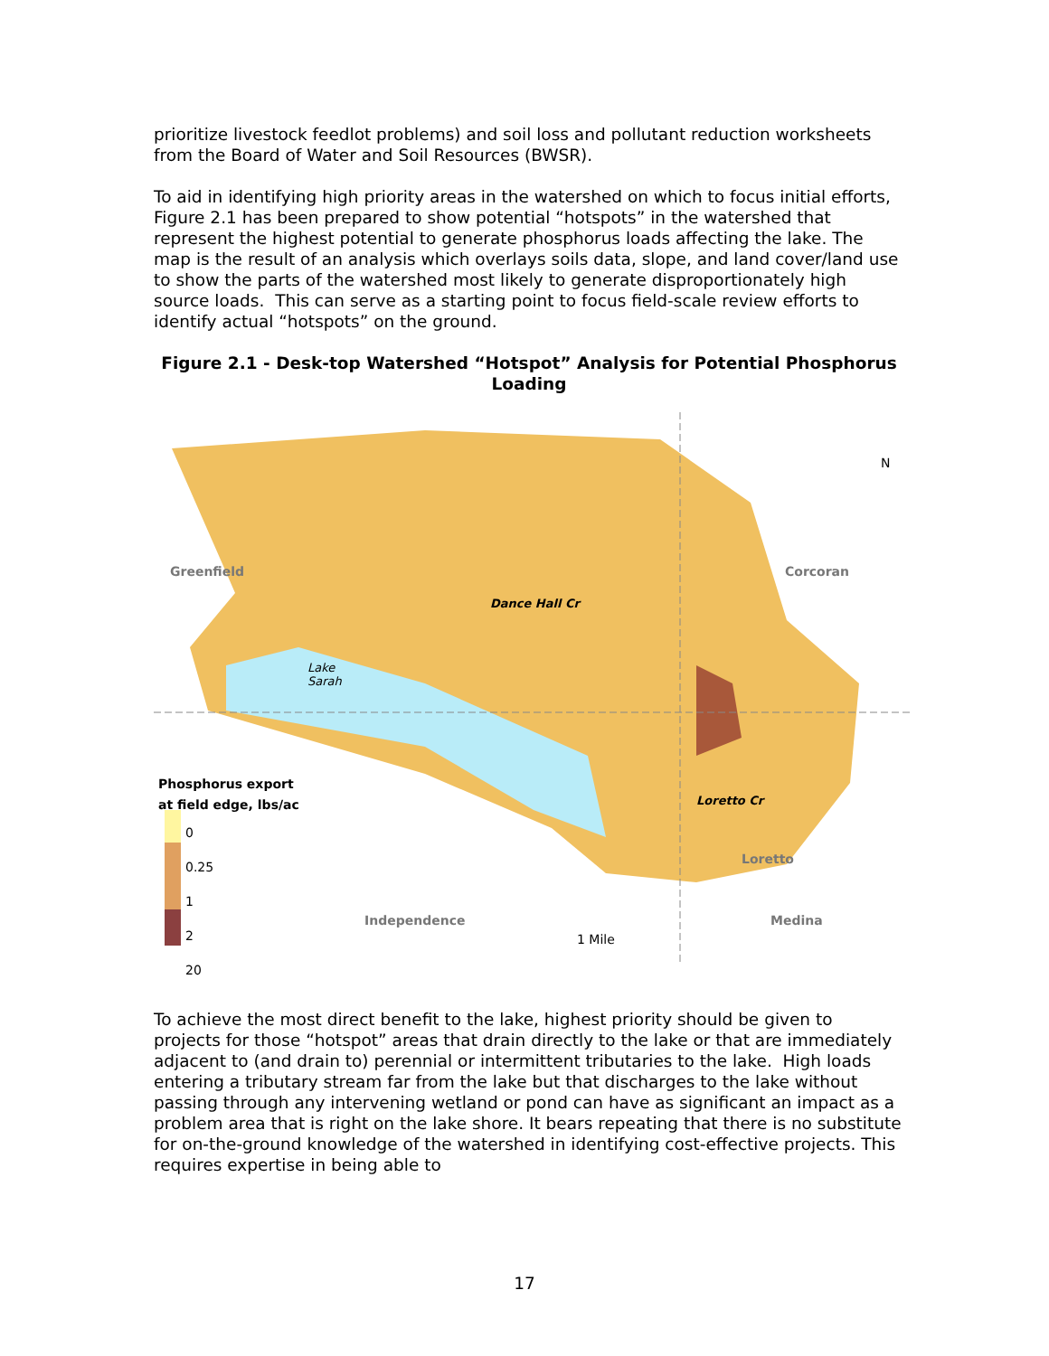prioritize livestock feedlot problems) and soil loss and pollutant reduction worksheets from the Board of Water and Soil Resources (BWSR).
To aid in identifying high priority areas in the watershed on which to focus initial efforts, Figure 2.1 has been prepared to show potential “hotspots” in the watershed that represent the highest potential to generate phosphorus loads affecting the lake. The map is the result of an analysis which overlays soils data, slope, and land cover/land use to show the parts of the watershed most likely to generate disproportionately high source loads. This can serve as a starting point to focus field-scale review efforts to identify actual “hotspots” on the ground.
Figure 2.1 - Desk-top Watershed “Hotspot” Analysis for Potential Phosphorus Loading
Greenfield Corcoran
Dance Hall Cr
Lake
Sarah
Loretto Cr
Loretto
Independence Medina
N
1 Mile
Phosphorus export
at field edge, lbs/ac
0
0.25
1
2
20
To achieve the most direct benefit to the lake, highest priority should be given to projects for those “hotspot” areas that drain directly to the lake or that are immediately adjacent to (and drain to) perennial or intermittent tributaries to the lake. High loads entering a tributary stream far from the lake but that discharges to the lake without passing through any intervening wetland or pond can have as significant an impact as a problem area that is right on the lake shore. It bears repeating that there is no substitute for on-the-ground knowledge of the watershed in identifying cost-effective projects. This requires expertise in being able to
17